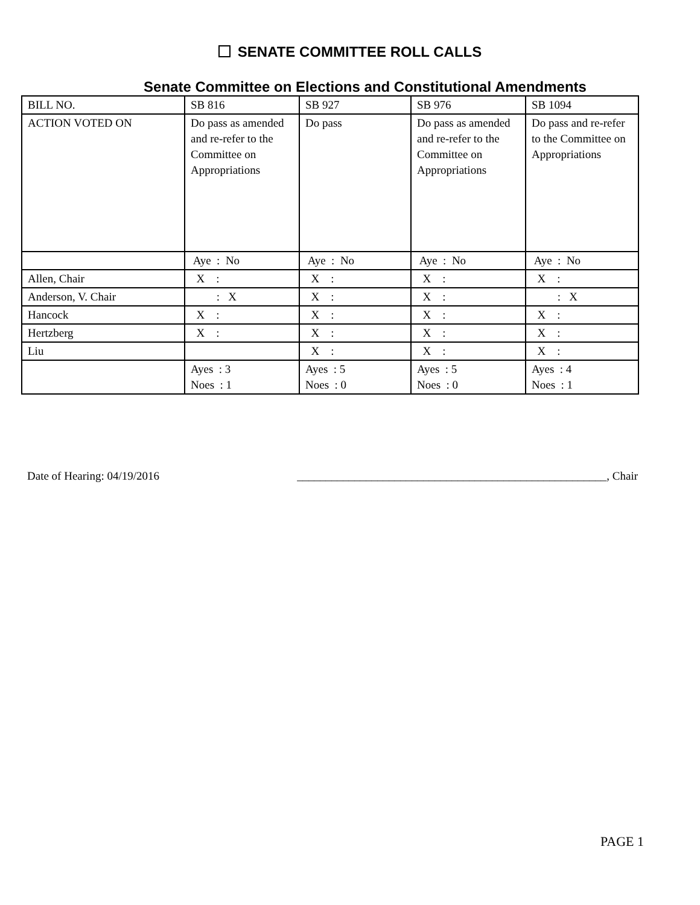SENATE COMMITTEE ROLL CALLS
Senate Committee on Elections and Constitutional Amendments
| BILL NO. | SB 816 | SB 927 | SB 976 | SB 1094 |
| ACTION VOTED ON | Do pass as amended and re-refer to the Committee on Appropriations | Do pass | Do pass as amended and re-refer to the Committee on Appropriations | Do pass and re-refer to the Committee on Appropriations |
| | Aye : No | Aye : No | Aye : No | Aye : No |
| Allen, Chair | X : | X : | X : | X : |
| Anderson, V. Chair | : X | X : | X : | : X |
| Hancock | X : | X : | X : | X : |
| Hertzberg | X : | X : | X : | X : |
| Liu | | X : | X : | X : |
| | Ayes : 3 Noes : 1 | Ayes : 5 Noes : 0 | Ayes : 5 Noes : 0 | Ayes : 4 Noes : 1 |
Date of Hearing: 04/19/2016 ______________________________________________________, Chair
PAGE 1